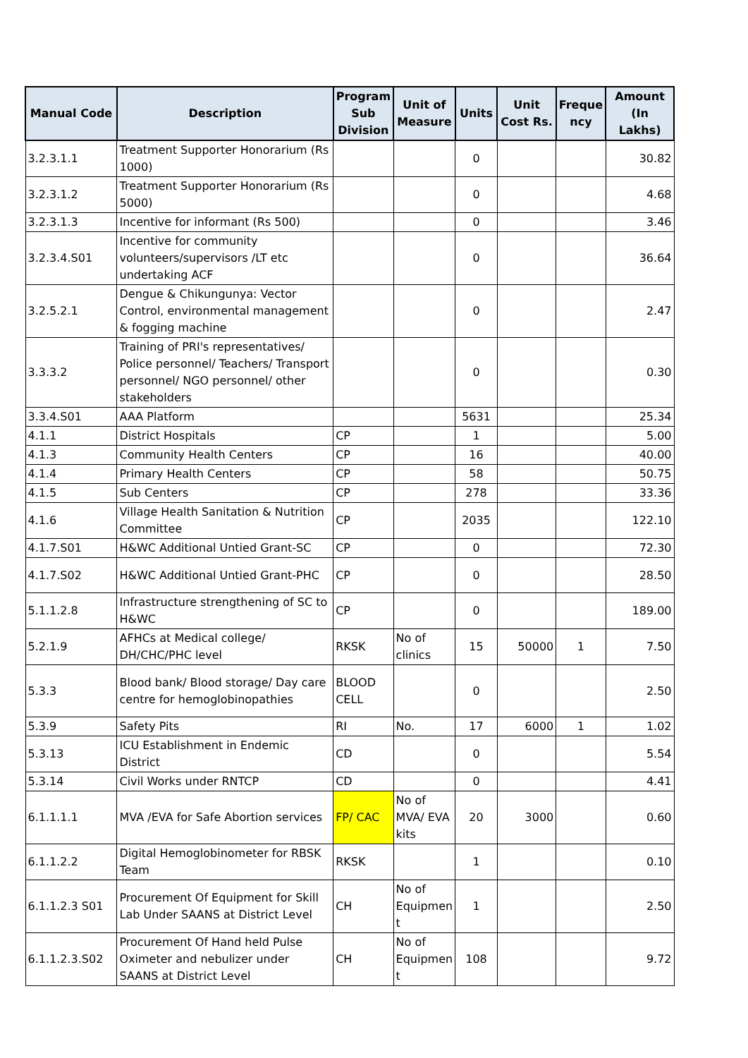| Manual Code | Description | Program Sub Division | Unit of Measure | Units | Unit Cost Rs. | Freque ncy | Amount (In Lakhs) |
| --- | --- | --- | --- | --- | --- | --- | --- |
| 3.2.3.1.1 | Treatment Supporter Honorarium (Rs 1000) | | | 0 | | | 30.82 |
| 3.2.3.1.2 | Treatment Supporter Honorarium (Rs 5000) | | | 0 | | | 4.68 |
| 3.2.3.1.3 | Incentive for informant (Rs 500) | | | 0 | | | 3.46 |
| 3.2.3.4.S01 | Incentive for community volunteers/supervisors /LT etc undertaking ACF | | | 0 | | | 36.64 |
| 3.2.5.2.1 | Dengue & Chikungunya: Vector Control, environmental management & fogging machine | | | 0 | | | 2.47 |
| 3.3.3.2 | Training of PRI's representatives/ Police personnel/ Teachers/ Transport personnel/ NGO personnel/ other stakeholders | | | 0 | | | 0.30 |
| 3.3.4.S01 | AAA Platform | | | 5631 | | | 25.34 |
| 4.1.1 | District Hospitals | CP | | 1 | | | 5.00 |
| 4.1.3 | Community Health Centers | CP | | 16 | | | 40.00 |
| 4.1.4 | Primary Health Centers | CP | | 58 | | | 50.75 |
| 4.1.5 | Sub Centers | CP | | 278 | | | 33.36 |
| 4.1.6 | Village Health Sanitation & Nutrition Committee | CP | | 2035 | | | 122.10 |
| 4.1.7.S01 | H&WC Additional Untied Grant-SC | CP | | 0 | | | 72.30 |
| 4.1.7.S02 | H&WC Additional Untied Grant-PHC | CP | | 0 | | | 28.50 |
| 5.1.1.2.8 | Infrastructure strengthening of SC to H&WC | CP | | 0 | | | 189.00 |
| 5.2.1.9 | AFHCs at Medical college/ DH/CHC/PHC level | RKSK | No of clinics | 15 | 50000 | 1 | 7.50 |
| 5.3.3 | Blood bank/ Blood storage/ Day care centre for hemoglobinopathies | BLOOD CELL | | 0 | | | 2.50 |
| 5.3.9 | Safety Pits | RI | No. | 17 | 6000 | 1 | 1.02 |
| 5.3.13 | ICU Establishment in Endemic District | CD | | 0 | | | 5.54 |
| 5.3.14 | Civil Works under RNTCP | CD | | 0 | | | 4.41 |
| 6.1.1.1.1 | MVA /EVA for Safe Abortion services | FP/ CAC | No of MVA/ EVA kits | 20 | 3000 | | 0.60 |
| 6.1.1.2.2 | Digital Hemoglobinometer for RBSK Team | RKSK | | 1 | | | 0.10 |
| 6.1.1.2.3 S01 | Procurement Of Equipment for Skill Lab Under SAANS at District Level | CH | No of Equipmen t | 1 | | | 2.50 |
| 6.1.1.2.3.S02 | Procurement Of Hand held Pulse Oximeter and nebulizer under SAANS at District Level | CH | No of Equipmen t | 108 | | | 9.72 |